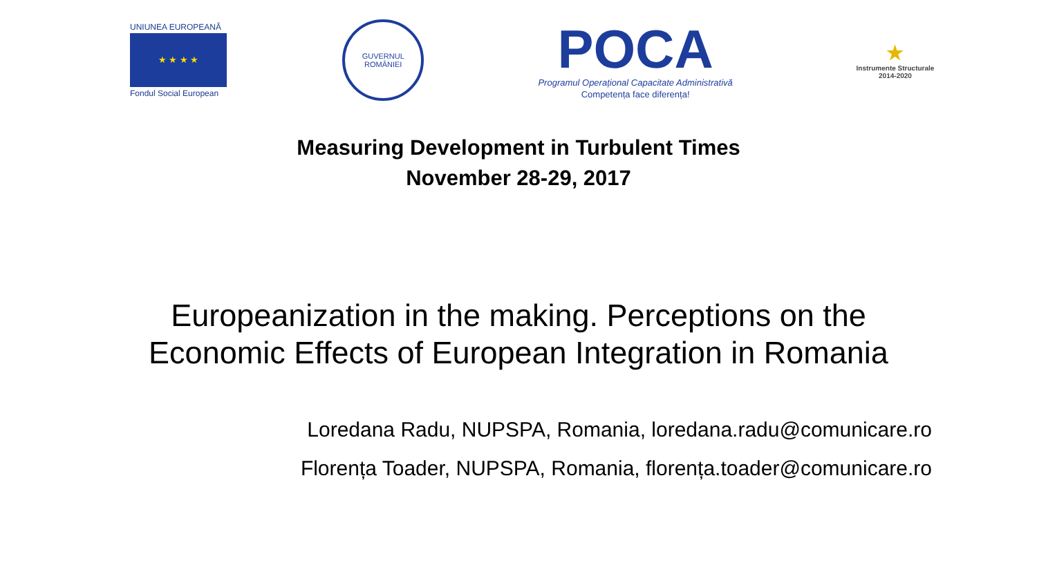UNIUNEA EUROPEANĂ
★ ★ ★ ★
Fondul Social European
GUVERNUL
ROMÂNIEI
POCA
Programul Operațional Capacitate Administrativă
Competența face diferența!
★
Instrumente Structurale
2014-2020
Measuring Development in Turbulent Times
November 28-29, 2017
Europeanization in the making. Perceptions on the
Economic Effects of European Integration in Romania
Loredana Radu, NUPSPA, Romania, loredana.radu@comunicare.ro
Florența Toader, NUPSPA, Romania, florența.toader@comunicare.ro